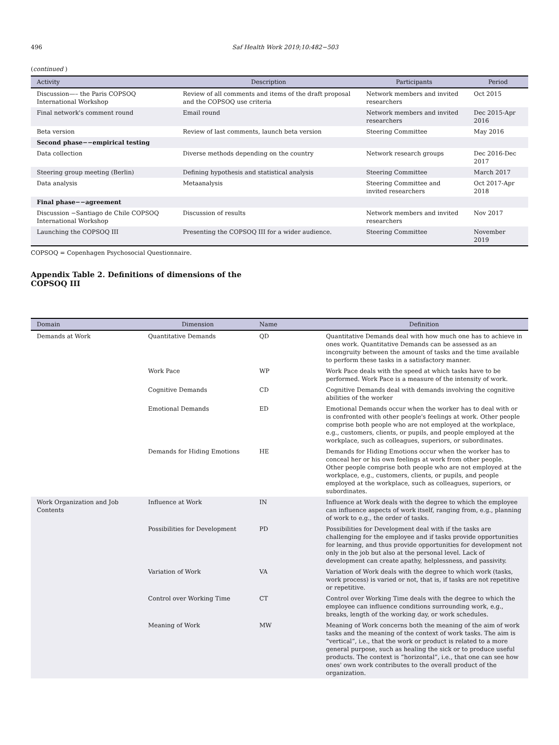496 Saf Health Work 2019;10:482−503
(continued )
| Activity | Description | Participants | Period |
| --- | --- | --- | --- |
| Discussion—– the Paris COPSOQ International Workshop | Review of all comments and items of the draft proposal and the COPSOQ use criteria | Network members and invited researchers | Oct 2015 |
| Final network's comment round | Email round | Network members and invited researchers | Dec 2015-Apr 2016 |
| Beta version | Review of last comments, launch beta version | Steering Committee | May 2016 |
| Second phase−−empirical testing | | | |
| Data collection | Diverse methods depending on the country | Network research groups | Dec 2016-Dec 2017 |
| Steering group meeting (Berlin) | Defining hypothesis and statistical analysis | Steering Committee | March 2017 |
| Data analysis | Metaanalysis | Steering Committee and invited researchers | Oct 2017-Apr 2018 |
| Final phase−−agreement | | | |
| Discussion −Santiago de Chile COPSOQ International Workshop | Discussion of results | Network members and invited researchers | Nov 2017 |
| Launching the COPSOQ III | Presenting the COPSOQ III for a wider audience. | Steering Committee | November 2019 |
COPSOQ = Copenhagen Psychosocial Questionnaire.
Appendix Table 2. Definitions of dimensions of the COPSOQ III
| Domain | Dimension | Name | Definition |
| --- | --- | --- | --- |
| Demands at Work | Quantitative Demands | QD | Quantitative Demands deal with how much one has to achieve in ones work. Quantitative Demands can be assessed as an incongruity between the amount of tasks and the time available to perform these tasks in a satisfactory manner. |
| | Work Pace | WP | Work Pace deals with the speed at which tasks have to be performed. Work Pace is a measure of the intensity of work. |
| | Cognitive Demands | CD | Cognitive Demands deal with demands involving the cognitive abilities of the worker |
| | Emotional Demands | ED | Emotional Demands occur when the worker has to deal with or is confronted with other people's feelings at work. Other people comprise both people who are not employed at the workplace, e.g., customers, clients, or pupils, and people employed at the workplace, such as colleagues, superiors, or subordinates. |
| | Demands for Hiding Emotions | HE | Demands for Hiding Emotions occur when the worker has to conceal her or his own feelings at work from other people. Other people comprise both people who are not employed at the workplace, e.g., customers, clients, or pupils, and people employed at the workplace, such as colleagues, superiors, or subordinates. |
| Work Organization and Job Contents | Influence at Work | IN | Influence at Work deals with the degree to which the employee can influence aspects of work itself, ranging from, e.g., planning of work to e.g., the order of tasks. |
| | Possibilities for Development | PD | Possibilities for Development deal with if the tasks are challenging for the employee and if tasks provide opportunities for learning, and thus provide opportunities for development not only in the job but also at the personal level. Lack of development can create apathy, helplessness, and passivity. |
| | Variation of Work | VA | Variation of Work deals with the degree to which work (tasks, work process) is varied or not, that is, if tasks are not repetitive or repetitive. |
| | Control over Working Time | CT | Control over Working Time deals with the degree to which the employee can influence conditions surrounding work, e.g., breaks, length of the working day, or work schedules. |
| | Meaning of Work | MW | Meaning of Work concerns both the meaning of the aim of work tasks and the meaning of the context of work tasks. The aim is “vertical”, i.e., that the work or product is related to a more general purpose, such as healing the sick or to produce useful products. The context is “horizontal”, i.e., that one can see how ones' own work contributes to the overall product of the organization. |